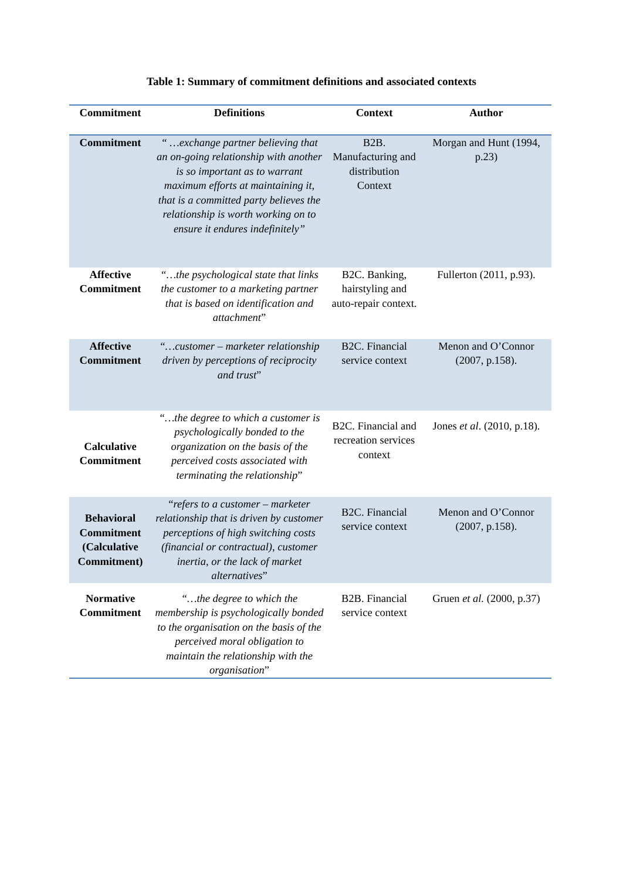Table 1: Summary of commitment definitions and associated contexts
| Commitment | Definitions | Context | Author |
| --- | --- | --- | --- |
| Commitment | “ …exchange partner believing that an on-going relationship with another is so important as to warrant maximum efforts at maintaining it, that is a committed party believes the relationship is worth working on to ensure it endures indefinitely” | B2B. Manufacturing and distribution Context | Morgan and Hunt (1994, p.23) |
| Affective Commitment | “…the psychological state that links the customer to a marketing partner that is based on identification and attachment ” | B2C. Banking, hairstyling and auto-repair context. | Fullerton (2011, p.93). |
| Affective Commitment | “…customer – marketer relationship driven by perceptions of reciprocity and trust ” | B2C. Financial service context | Menon and O’Connor (2007, p.158). |
| Calculative Commitment | “…the degree to which a customer is psychologically bonded to the organization on the basis of the perceived costs associated with terminating the relationship ” | B2C. Financial and recreation services context | Jones et al . (2010, p.18). |
| Behavioral Commitment (Calculative Commitment) | “ refers to a customer – marketer relationship that is driven by customer perceptions of high switching costs (financial or contractual), customer inertia, or the lack of market alternatives ” | B2C. Financial service context | Menon and O’Connor (2007, p.158). |
| Normative Commitment | “…the degree to which the membership is psychologically bonded to the organisation on the basis of the perceived moral obligation to maintain the relationship with the organisation ” | B2B. Financial service context | Gruen et al. (2000, p.37) |